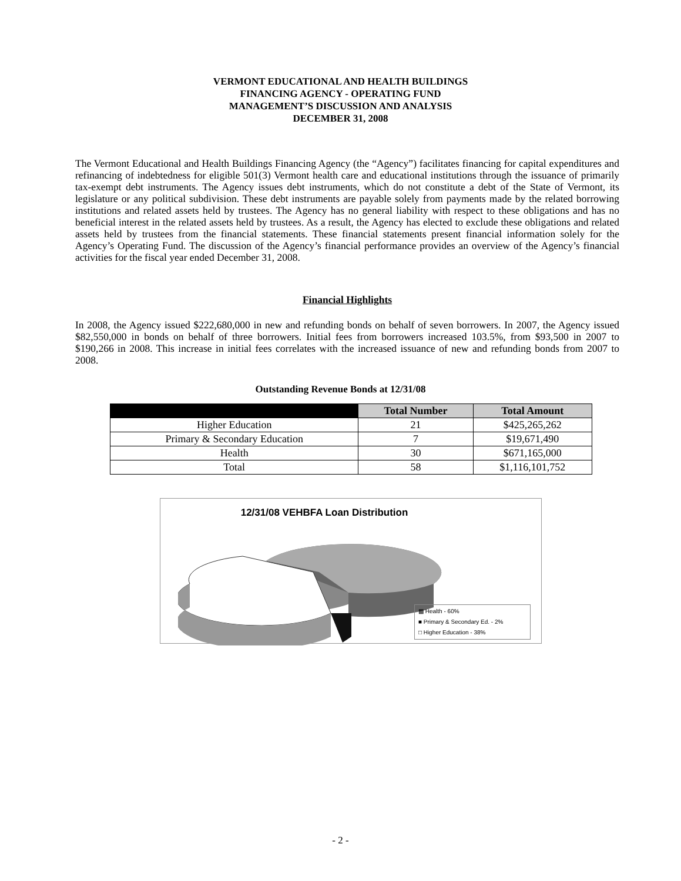VERMONT EDUCATIONAL AND HEALTH BUILDINGS
FINANCING AGENCY - OPERATING FUND
MANAGEMENT’S DISCUSSION AND ANALYSIS
DECEMBER 31, 2008
The Vermont Educational and Health Buildings Financing Agency (the “Agency”) facilitates financing for capital expenditures and refinancing of indebtedness for eligible 501(3) Vermont health care and educational institutions through the issuance of primarily tax-exempt debt instruments. The Agency issues debt instruments, which do not constitute a debt of the State of Vermont, its legislature or any political subdivision. These debt instruments are payable solely from payments made by the related borrowing institutions and related assets held by trustees. The Agency has no general liability with respect to these obligations and has no beneficial interest in the related assets held by trustees. As a result, the Agency has elected to exclude these obligations and related assets held by trustees from the financial statements. These financial statements present financial information solely for the Agency’s Operating Fund. The discussion of the Agency’s financial performance provides an overview of the Agency’s financial activities for the fiscal year ended December 31, 2008.
Financial Highlights
In 2008, the Agency issued $222,680,000 in new and refunding bonds on behalf of seven borrowers. In 2007, the Agency issued $82,550,000 in bonds on behalf of three borrowers. Initial fees from borrowers increased 103.5%, from $93,500 in 2007 to $190,266 in 2008. This increase in initial fees correlates with the increased issuance of new and refunding bonds from 2007 to 2008.
Outstanding Revenue Bonds at 12/31/08
| | Total Number | Total Amount |
| --- | --- | --- |
| Higher Education | 21 | $425,265,262 |
| Primary & Secondary Education | 7 | $19,671,490 |
| Health | 30 | $671,165,000 |
| Total | 58 | $1,116,101,752 |
12/31/08 VEHBFA Loan Distribution
▩ Health - 60%
■ Primary & Secondary Ed. - 2%
□ Higher Education - 38%
- 2 -